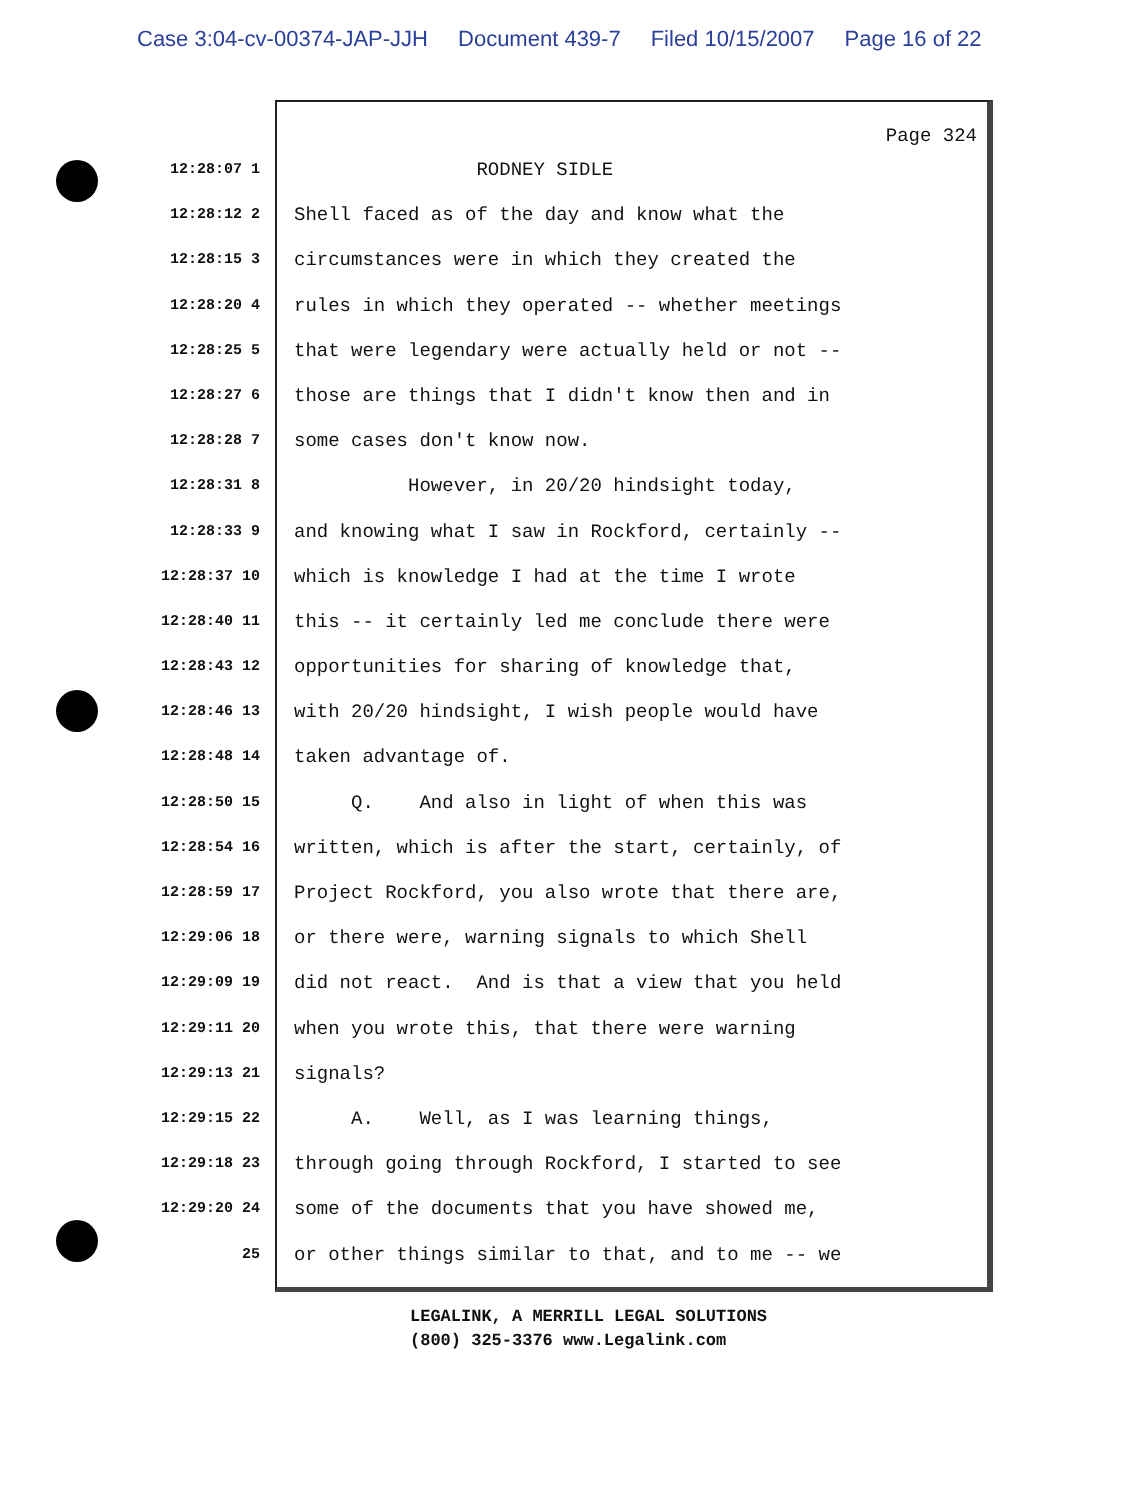Case 3:04-cv-00374-JAP-JJH Document 439-7 Filed 10/15/2007 Page 16 of 22
Page 324
12:28:07 1
RODNEY SIDLE
12:28:12 2
Shell faced as of the day and know what the
12:28:15 3
circumstances were in which they created the
12:28:20 4
rules in which they operated -- whether meetings
12:28:25 5
that were legendary were actually held or not --
12:28:27 6
those are things that I didn't know then and in
12:28:28 7
some cases don't know now.
12:28:31 8
However, in 20/20 hindsight today,
12:28:33 9
and knowing what I saw in Rockford, certainly --
12:28:37 10
which is knowledge I had at the time I wrote
12:28:40 11
this -- it certainly led me conclude there were
12:28:43 12
opportunities for sharing of knowledge that,
12:28:46 13
with 20/20 hindsight, I wish people would have
12:28:48 14
taken advantage of.
12:28:50 15
Q. And also in light of when this was
12:28:54 16
written, which is after the start, certainly, of
12:28:59 17
Project Rockford, you also wrote that there are,
12:29:06 18
or there were, warning signals to which Shell
12:29:09 19
did not react. And is that a view that you held
12:29:11 20
when you wrote this, that there were warning
12:29:13 21
signals?
12:29:15 22
A. Well, as I was learning things,
12:29:18 23
through going through Rockford, I started to see
12:29:20 24
some of the documents that you have showed me,
25
or other things similar to that, and to me -- we
LEGALINK, A MERRILL LEGAL SOLUTIONS
(800) 325-3376 www.Legalink.com